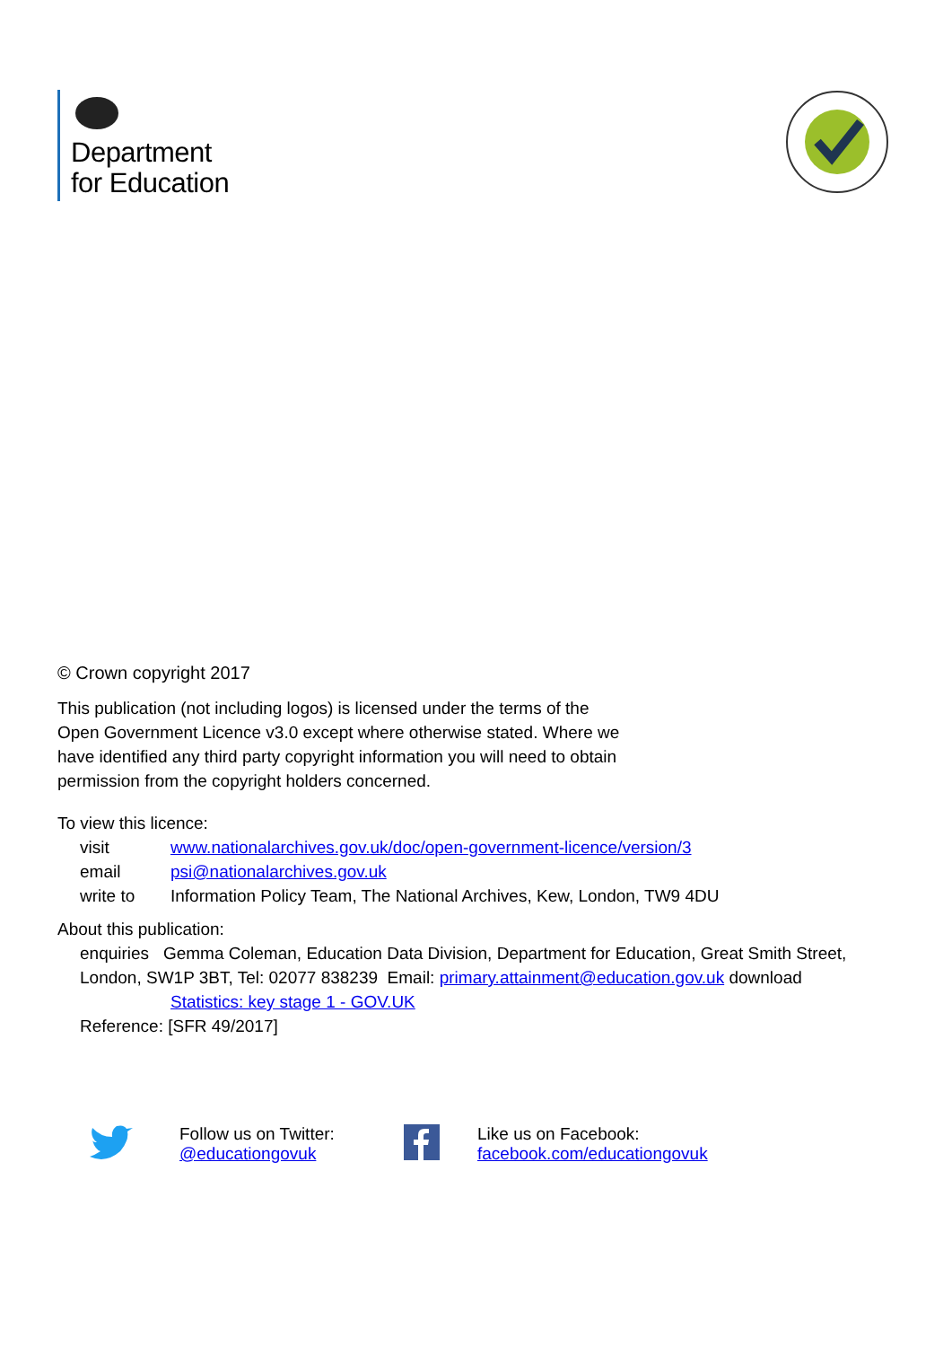Department
for Education
© Crown copyright 2017
This publication (not including logos) is licensed under the terms of the Open Government Licence v3.0 except where otherwise stated. Where we have identified any third party copyright information you will need to obtain permission from the copyright holders concerned.
To view this licence:
visit www.nationalarchives.gov.uk/doc/open-government-licence/version/3
email psi@nationalarchives.gov.uk
write to Information Policy Team, The National Archives, Kew, London, TW9 4DU
About this publication:
enquiries Gemma Coleman, Education Data Division, Department for Education, Great Smith Street, London, SW1P 3BT, Tel: 02077 838239 Email: primary.attainment@education.gov.uk download
Statistics: key stage 1 - GOV.UK
Reference: [SFR 49/2017]
Follow us on Twitter:
@educationgovuk
Like us on Facebook:
facebook.com/educationgovuk